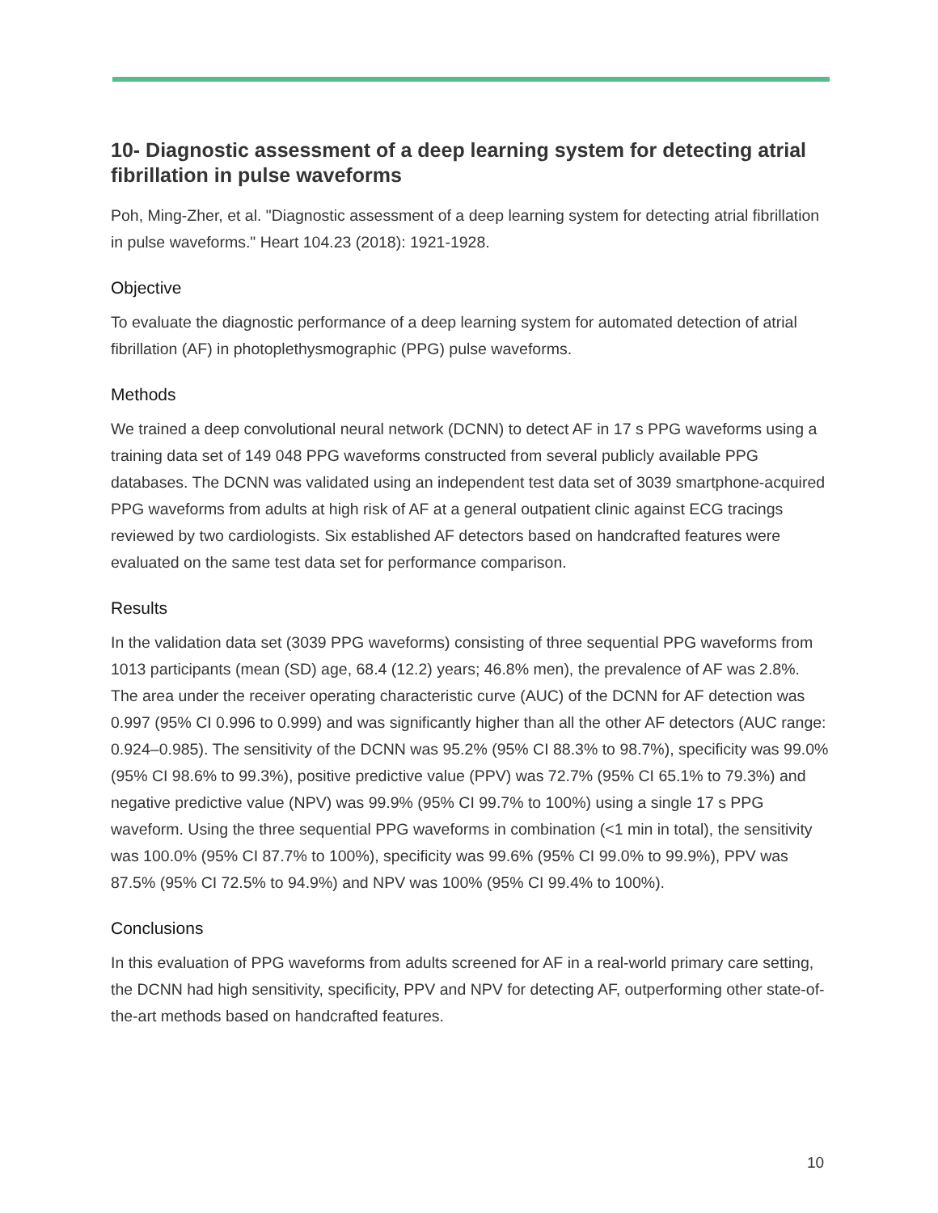10- Diagnostic assessment of a deep learning system for detecting atrial fibrillation in pulse waveforms
Poh, Ming-Zher, et al. "Diagnostic assessment of a deep learning system for detecting atrial fibrillation in pulse waveforms." Heart 104.23 (2018): 1921-1928.
Objective
To evaluate the diagnostic performance of a deep learning system for automated detection of atrial fibrillation (AF) in photoplethysmographic (PPG) pulse waveforms.
Methods
We trained a deep convolutional neural network (DCNN) to detect AF in 17 s PPG waveforms using a training data set of 149 048 PPG waveforms constructed from several publicly available PPG databases. The DCNN was validated using an independent test data set of 3039 smartphone-acquired PPG waveforms from adults at high risk of AF at a general outpatient clinic against ECG tracings reviewed by two cardiologists. Six established AF detectors based on handcrafted features were evaluated on the same test data set for performance comparison.
Results
In the validation data set (3039 PPG waveforms) consisting of three sequential PPG waveforms from 1013 participants (mean (SD) age, 68.4 (12.2) years; 46.8% men), the prevalence of AF was 2.8%. The area under the receiver operating characteristic curve (AUC) of the DCNN for AF detection was 0.997 (95% CI 0.996 to 0.999) and was significantly higher than all the other AF detectors (AUC range: 0.924–0.985). The sensitivity of the DCNN was 95.2% (95% CI 88.3% to 98.7%), specificity was 99.0% (95% CI 98.6% to 99.3%), positive predictive value (PPV) was 72.7% (95% CI 65.1% to 79.3%) and negative predictive value (NPV) was 99.9% (95% CI 99.7% to 100%) using a single 17 s PPG waveform. Using the three sequential PPG waveforms in combination (<1 min in total), the sensitivity was 100.0% (95% CI 87.7% to 100%), specificity was 99.6% (95% CI 99.0% to 99.9%), PPV was 87.5% (95% CI 72.5% to 94.9%) and NPV was 100% (95% CI 99.4% to 100%).
Conclusions
In this evaluation of PPG waveforms from adults screened for AF in a real-world primary care setting, the DCNN had high sensitivity, specificity, PPV and NPV for detecting AF, outperforming other state-of-the-art methods based on handcrafted features.
10